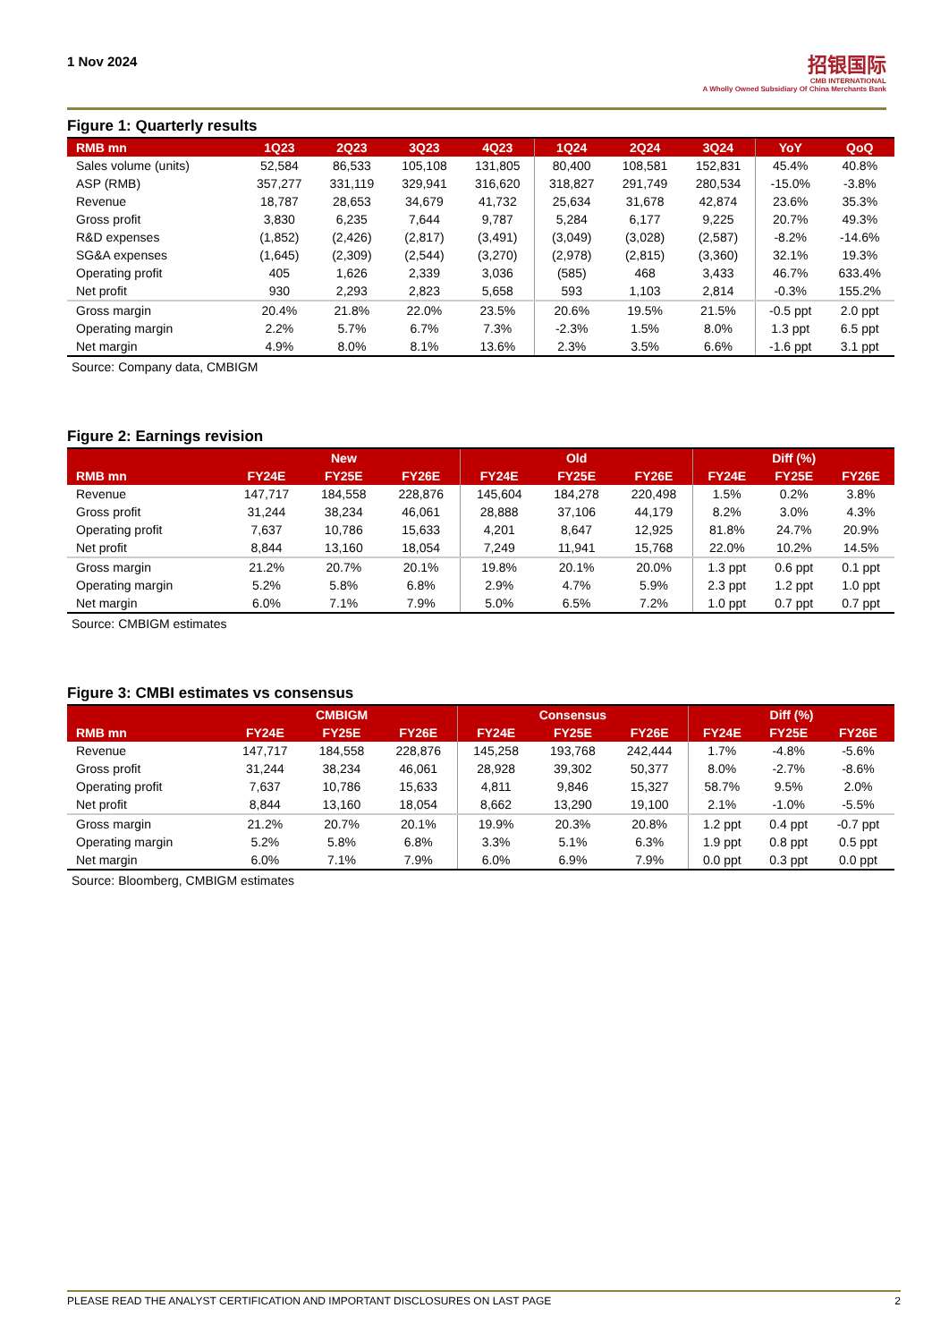1 Nov 2024
招银国际
CMB INTERNATIONAL
A Wholly Owned Subsidiary Of China Merchants Bank
Figure 1: Quarterly results
| RMB mn | 1Q23 | 2Q23 | 3Q23 | 4Q23 | 1Q24 | 2Q24 | 3Q24 | YoY | QoQ |
| --- | --- | --- | --- | --- | --- | --- | --- | --- | --- |
| Sales volume (units) | 52,584 | 86,533 | 105,108 | 131,805 | 80,400 | 108,581 | 152,831 | 45.4% | 40.8% |
| ASP (RMB) | 357,277 | 331,119 | 329,941 | 316,620 | 318,827 | 291,749 | 280,534 | -15.0% | -3.8% |
| Revenue | 18,787 | 28,653 | 34,679 | 41,732 | 25,634 | 31,678 | 42,874 | 23.6% | 35.3% |
| Gross profit | 3,830 | 6,235 | 7,644 | 9,787 | 5,284 | 6,177 | 9,225 | 20.7% | 49.3% |
| R&D expenses | (1,852) | (2,426) | (2,817) | (3,491) | (3,049) | (3,028) | (2,587) | -8.2% | -14.6% |
| SG&A expenses | (1,645) | (2,309) | (2,544) | (3,270) | (2,978) | (2,815) | (3,360) | 32.1% | 19.3% |
| Operating profit | 405 | 1,626 | 2,339 | 3,036 | (585) | 468 | 3,433 | 46.7% | 633.4% |
| Net profit | 930 | 2,293 | 2,823 | 5,658 | 593 | 1,103 | 2,814 | -0.3% | 155.2% |
| Gross margin | 20.4% | 21.8% | 22.0% | 23.5% | 20.6% | 19.5% | 21.5% | -0.5 ppt | 2.0 ppt |
| Operating margin | 2.2% | 5.7% | 6.7% | 7.3% | -2.3% | 1.5% | 8.0% | 1.3 ppt | 6.5 ppt |
| Net margin | 4.9% | 8.0% | 8.1% | 13.6% | 2.3% | 3.5% | 6.6% | -1.6 ppt | 3.1 ppt |
Source: Company data, CMBIGM
Figure 2: Earnings revision
| | New | | | Old | | | Diff (%) | | |
| --- | --- | --- | --- | --- | --- | --- | --- | --- | --- |
| RMB mn | FY24E | FY25E | FY26E | FY24E | FY25E | FY26E | FY24E | FY25E | FY26E |
| Revenue | 147,717 | 184,558 | 228,876 | 145,604 | 184,278 | 220,498 | 1.5% | 0.2% | 3.8% |
| Gross profit | 31,244 | 38,234 | 46,061 | 28,888 | 37,106 | 44,179 | 8.2% | 3.0% | 4.3% |
| Operating profit | 7,637 | 10,786 | 15,633 | 4,201 | 8,647 | 12,925 | 81.8% | 24.7% | 20.9% |
| Net profit | 8,844 | 13,160 | 18,054 | 7,249 | 11,941 | 15,768 | 22.0% | 10.2% | 14.5% |
| Gross margin | 21.2% | 20.7% | 20.1% | 19.8% | 20.1% | 20.0% | 1.3 ppt | 0.6 ppt | 0.1 ppt |
| Operating margin | 5.2% | 5.8% | 6.8% | 2.9% | 4.7% | 5.9% | 2.3 ppt | 1.2 ppt | 1.0 ppt |
| Net margin | 6.0% | 7.1% | 7.9% | 5.0% | 6.5% | 7.2% | 1.0 ppt | 0.7 ppt | 0.7 ppt |
Source: CMBIGM estimates
Figure 3: CMBI estimates vs consensus
| | CMBIGM | | | Consensus | | | Diff (%) | | |
| --- | --- | --- | --- | --- | --- | --- | --- | --- | --- |
| RMB mn | FY24E | FY25E | FY26E | FY24E | FY25E | FY26E | FY24E | FY25E | FY26E |
| Revenue | 147,717 | 184,558 | 228,876 | 145,258 | 193,768 | 242,444 | 1.7% | -4.8% | -5.6% |
| Gross profit | 31,244 | 38,234 | 46,061 | 28,928 | 39,302 | 50,377 | 8.0% | -2.7% | -8.6% |
| Operating profit | 7,637 | 10,786 | 15,633 | 4,811 | 9,846 | 15,327 | 58.7% | 9.5% | 2.0% |
| Net profit | 8,844 | 13,160 | 18,054 | 8,662 | 13,290 | 19,100 | 2.1% | -1.0% | -5.5% |
| Gross margin | 21.2% | 20.7% | 20.1% | 19.9% | 20.3% | 20.8% | 1.2 ppt | 0.4 ppt | -0.7 ppt |
| Operating margin | 5.2% | 5.8% | 6.8% | 3.3% | 5.1% | 6.3% | 1.9 ppt | 0.8 ppt | 0.5 ppt |
| Net margin | 6.0% | 7.1% | 7.9% | 6.0% | 6.9% | 7.9% | 0.0 ppt | 0.3 ppt | 0.0 ppt |
Source: Bloomberg, CMBIGM estimates
PLEASE READ THE ANALYST CERTIFICATION AND IMPORTANT DISCLOSURES ON LAST PAGE 2